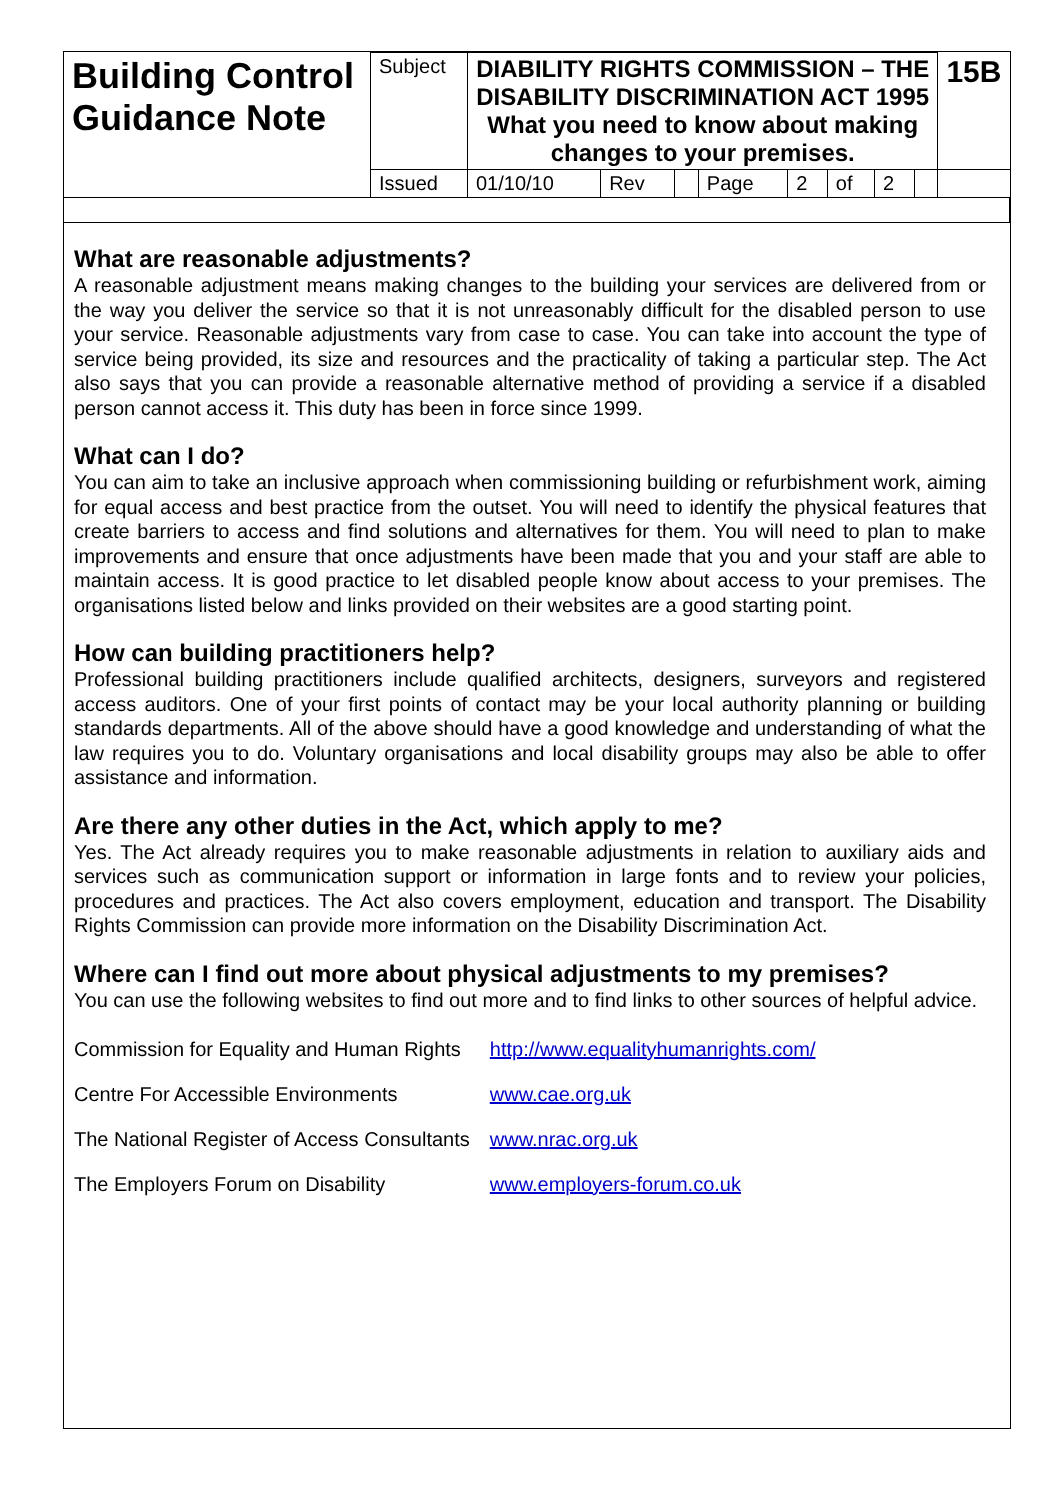| Building Control Guidance Note | Subject | DIABILITY RIGHTS COMMISSION – THE DISABILITY DISCRIMINATION ACT 1995 What you need to know about making changes to your premises. | | | | | | | | 15B | |
| | Issued | 01/10/10 | Rev | | Page | 2 | of | 2 | | | |
What are reasonable adjustments?
A reasonable adjustment means making changes to the building your services are delivered from or the way you deliver the service so that it is not unreasonably difficult for the disabled person to use your service. Reasonable adjustments vary from case to case. You can take into account the type of service being provided, its size and resources and the practicality of taking a particular step. The Act also says that you can provide a reasonable alternative method of providing a service if a disabled person cannot access it. This duty has been in force since 1999.
What can I do?
You can aim to take an inclusive approach when commissioning building or refurbishment work, aiming for equal access and best practice from the outset. You will need to identify the physical features that create barriers to access and find solutions and alternatives for them. You will need to plan to make improvements and ensure that once adjustments have been made that you and your staff are able to maintain access. It is good practice to let disabled people know about access to your premises. The organisations listed below and links provided on their websites are a good starting point.
How can building practitioners help?
Professional building practitioners include qualified architects, designers, surveyors and registered access auditors. One of your first points of contact may be your local authority planning or building standards departments. All of the above should have a good knowledge and understanding of what the law requires you to do. Voluntary organisations and local disability groups may also be able to offer assistance and information.
Are there any other duties in the Act, which apply to me?
Yes. The Act already requires you to make reasonable adjustments in relation to auxiliary aids and services such as communication support or information in large fonts and to review your policies, procedures and practices. The Act also covers employment, education and transport. The Disability Rights Commission can provide more information on the Disability Discrimination Act.
Where can I find out more about physical adjustments to my premises?
You can use the following websites to find out more and to find links to other sources of helpful advice.
| Commission for Equality and Human Rights | http://www.equalityhumanrights.com/ |
| Centre For Accessible Environments | www.cae.org.uk |
| The National Register of Access Consultants | www.nrac.org.uk |
| The Employers Forum on Disability | www.employers-forum.co.uk |